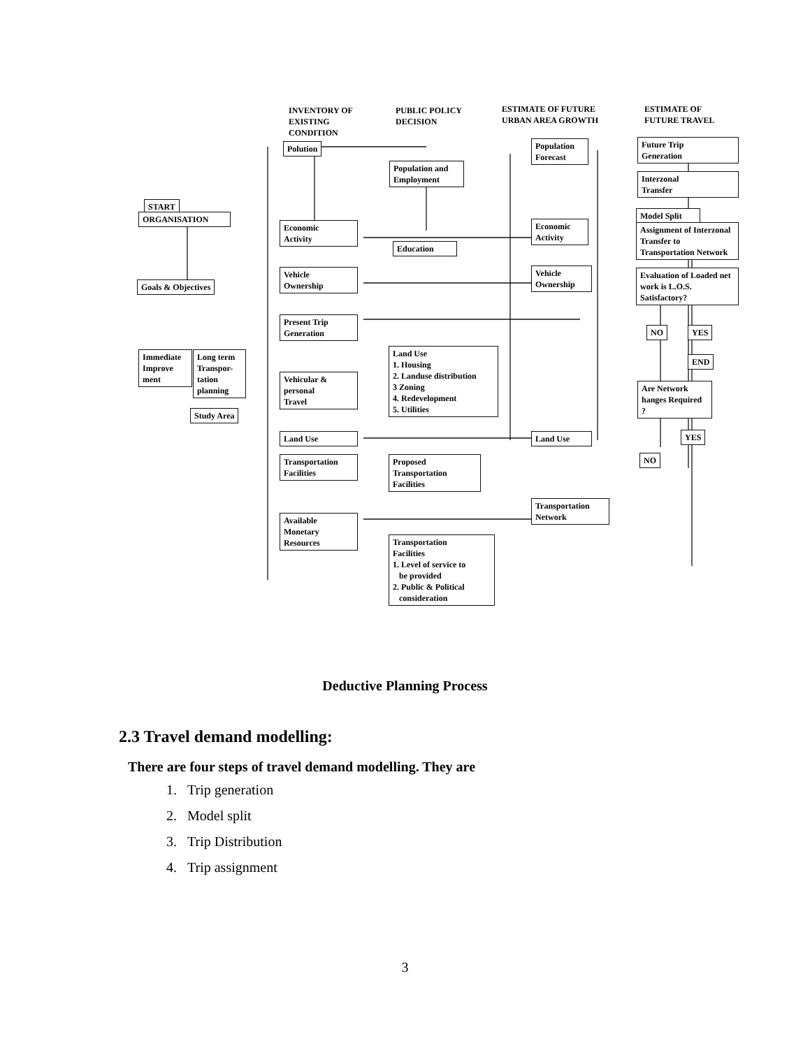INVENTORY OF
EXISTING
CONDITION
PUBLIC POLICY
DECISION
ESTIMATE OF FUTURE
URBAN AREA GROWTH
ESTIMATE OF
FUTURE TRAVEL
START
ORGANISATION
Goals & Objectives
Immediate Improve ment
Long term Transpor- tation planning
Study Area
Polution
Economic
Activity
Vehicle
Ownership
Present Trip
Generation
Vehicular &
personal
Travel
Land Use
Transportation
Facilities
Available
Monetary
Resources
Population and
Employment
Education
Land Use
1. Housing
2. Landuse distribution
3 Zoning
4. Redevelopment
5. Utilities
Proposed
Transportation
Facilities
Transportation
Facilities
1. Level of service to
be provided
2. Public & Political
consideration
Population
Forecast
Economic
Activity
Vehicle
Ownership
Land Use
Transportation
Network
Future Trip
Generation
Interzonal
Transfer
Model Split
Assignment of Interzonal Transfer to Transportation Network
Evaluation of Loaded net work is L.O.S. Satisfactory?
NO YES
END
Are Network hanges Required ?
YES
NO
Deductive Planning Process
2.3 Travel demand modelling:
There are four steps of travel demand modelling. They are
1. Trip generation
2. Model split
3. Trip Distribution
4. Trip assignment
3